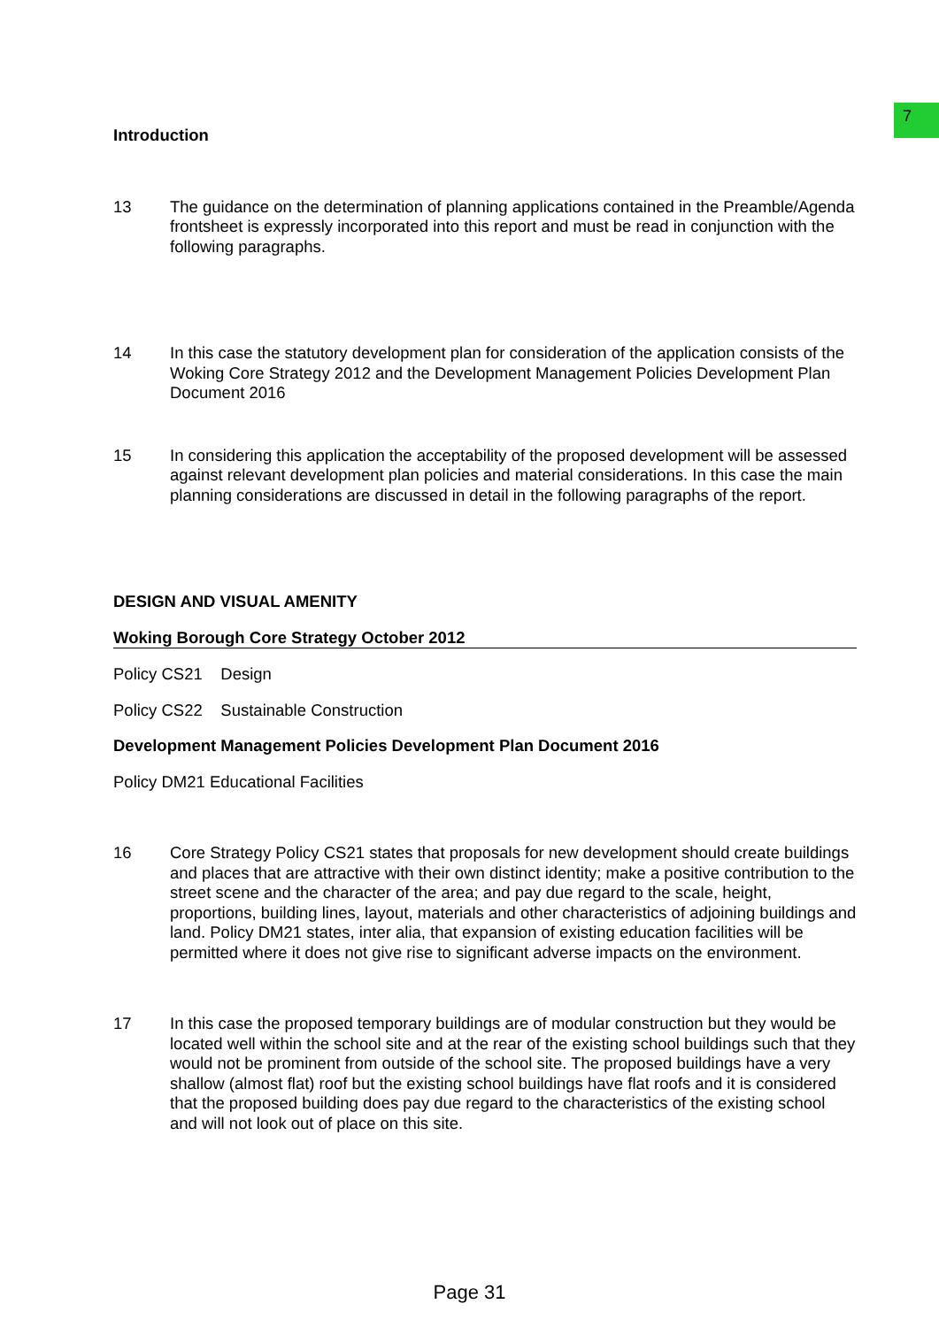7
Introduction
13 The guidance on the determination of planning applications contained in the Preamble/Agenda frontsheet is expressly incorporated into this report and must be read in conjunction with the following paragraphs.
14 In this case the statutory development plan for consideration of the application consists of the Woking Core Strategy 2012 and the Development Management Policies Development Plan Document 2016
15 In considering this application the acceptability of the proposed development will be assessed against relevant development plan policies and material considerations. In this case the main planning considerations are discussed in detail in the following paragraphs of the report.
DESIGN AND VISUAL AMENITY
Woking Borough Core Strategy October 2012
Policy CS21 Design
Policy CS22 Sustainable Construction
Development Management Policies Development Plan Document 2016
Policy DM21 Educational Facilities
16 Core Strategy Policy CS21 states that proposals for new development should create buildings and places that are attractive with their own distinct identity; make a positive contribution to the street scene and the character of the area; and pay due regard to the scale, height, proportions, building lines, layout, materials and other characteristics of adjoining buildings and land. Policy DM21 states, inter alia, that expansion of existing education facilities will be permitted where it does not give rise to significant adverse impacts on the environment.
17 In this case the proposed temporary buildings are of modular construction but they would be located well within the school site and at the rear of the existing school buildings such that they would not be prominent from outside of the school site. The proposed buildings have a very shallow (almost flat) roof but the existing school buildings have flat roofs and it is considered that the proposed building does pay due regard to the characteristics of the existing school and will not look out of place on this site.
Page 31